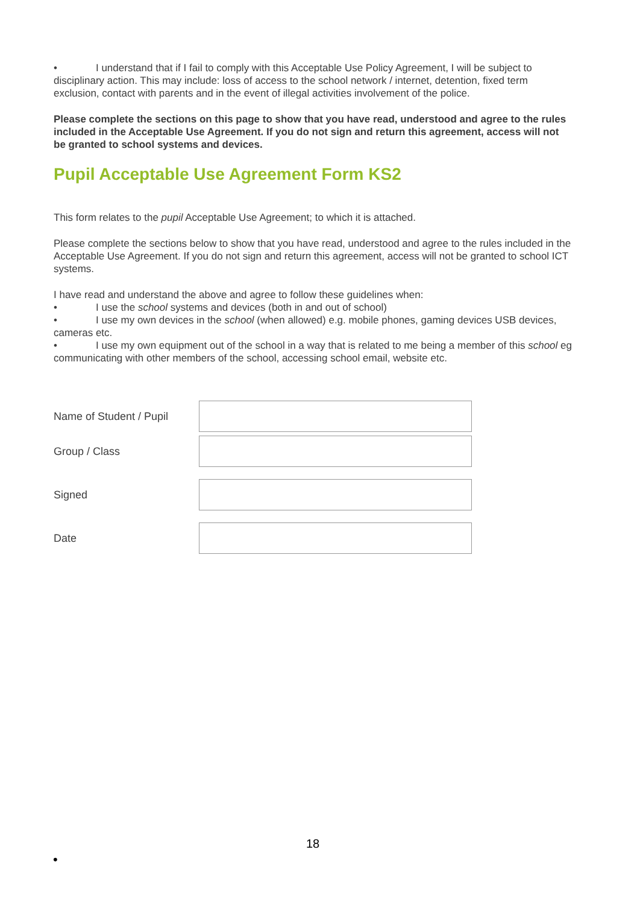• I understand that if I fail to comply with this Acceptable Use Policy Agreement, I will be subject to disciplinary action. This may include: loss of access to the school network / internet, detention, fixed term exclusion, contact with parents and in the event of illegal activities involvement of the police.
Please complete the sections on this page to show that you have read, understood and agree to the rules included in the Acceptable Use Agreement. If you do not sign and return this agreement, access will not be granted to school systems and devices.
Pupil Acceptable Use Agreement Form KS2
This form relates to the pupil Acceptable Use Agreement; to which it is attached.
Please complete the sections below to show that you have read, understood and agree to the rules included in the Acceptable Use Agreement. If you do not sign and return this agreement, access will not be granted to school ICT systems.
I have read and understand the above and agree to follow these guidelines when:
• I use the school systems and devices (both in and out of school)
• I use my own devices in the school (when allowed) e.g. mobile phones, gaming devices USB devices, cameras etc.
• I use my own equipment out of the school in a way that is related to me being a member of this school eg communicating with other members of the school, accessing school email, website etc.
Name of Student / Pupil
Group / Class
Signed
Date
18
•